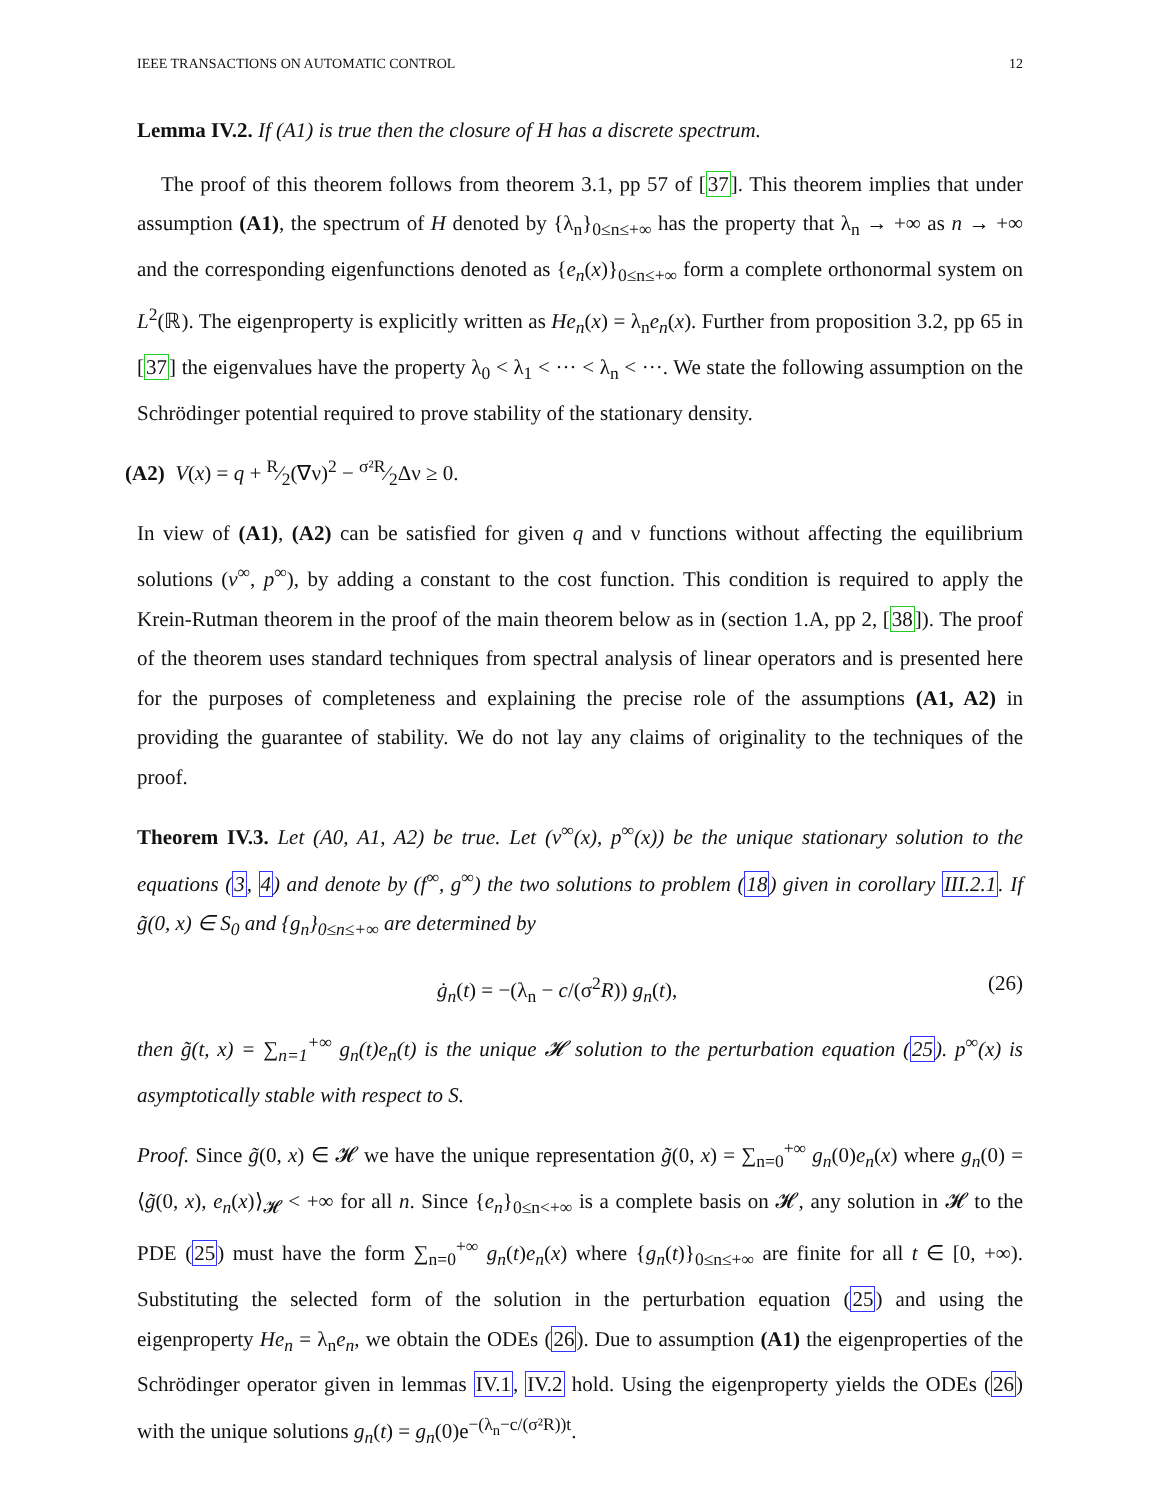IEEE TRANSACTIONS ON AUTOMATIC CONTROL 12
Lemma IV.2. If (A1) is true then the closure of H has a discrete spectrum.
The proof of this theorem follows from theorem 3.1, pp 57 of [37]. This theorem implies that under assumption (A1), the spectrum of H denoted by {λ<sub>n</sub>}<sub>0≤n≤+∞</sub> has the property that λ<sub>n</sub> → +∞ as n → +∞ and the corresponding eigenfunctions denoted as {e<sub>n</sub>(x)}<sub>0≤n≤+∞</sub> form a complete orthonormal system on L<sup>2</sup>(ℝ). The eigenproperty is explicitly written as He<sub>n</sub>(x) = λ<sub>n</sub>e<sub>n</sub>(x). Further from proposition 3.2, pp 65 in [37] the eigenvalues have the property λ<sub>0</sub> < λ<sub>1</sub> < ··· < λ<sub>n</sub> < ···. We state the following assumption on the Schrödinger potential required to prove stability of the stationary density.
(A2) V(x) = q + R⁄2(∇ν)<sup>2</sup> − σ²R⁄2Δν ≥ 0.
In view of (A1), (A2) can be satisfied for given q and ν functions without affecting the equilibrium solutions (v<sup>∞</sup>, p<sup>∞</sup>), by adding a constant to the cost function. This condition is required to apply the Krein-Rutman theorem in the proof of the main theorem below as in (section 1.A, pp 2, [38]). The proof of the theorem uses standard techniques from spectral analysis of linear operators and is presented here for the purposes of completeness and explaining the precise role of the assumptions (A1, A2) in providing the guarantee of stability. We do not lay any claims of originality to the techniques of the proof.
Theorem IV.3. Let (A0, A1, A2) be true. Let (v<sup>∞</sup>(x), p<sup>∞</sup>(x)) be the unique stationary solution to the equations (3, 4) and denote by (f<sup>∞</sup>, g<sup>∞</sup>) the two solutions to problem (18) given in corollary III.2.1. If g̃(0, x) ∈ S<sub>0</sub> and {g<sub>n</sub>}<sub>0≤n≤+∞</sub> are determined by
ġ<sub>n</sub>(t) = −(λ<sub>n</sub> − c/(σ<sup>2</sup>R)) g<sub>n</sub>(t), (26)
then g̃(t, x) = ∑<sub>n=1</sub><sup>+∞</sup> g<sub>n</sub>(t)e<sub>n</sub>(t) is the unique 𝓗 solution to the perturbation equation (25). p<sup>∞</sup>(x) is asymptotically stable with respect to S.
Proof. Since g̃(0, x) ∈ 𝓗 we have the unique representation g̃(0, x) = ∑<sub>n=0</sub><sup>+∞</sup> g<sub>n</sub>(0)e<sub>n</sub>(x) where g<sub>n</sub>(0) = ⟨g̃(0, x), e<sub>n</sub>(x)⟩<sub>𝓗</sub> < +∞ for all n. Since {e<sub>n</sub>}<sub>0≤n<+∞</sub> is a complete basis on 𝓗, any solution in 𝓗 to the PDE (25) must have the form ∑<sub>n=0</sub><sup>+∞</sup> g<sub>n</sub>(t)e<sub>n</sub>(x) where {g<sub>n</sub>(t)}<sub>0≤n≤+∞</sub> are finite for all t ∈ [0, +∞). Substituting the selected form of the solution in the perturbation equation (25) and using the eigenproperty He<sub>n</sub> = λ<sub>n</sub>e<sub>n</sub>, we obtain the ODEs (26). Due to assumption (A1) the eigenproperties of the Schrödinger operator given in lemmas IV.1, IV.2 hold. Using the eigenproperty yields the ODEs (26) with the unique solutions g<sub>n</sub>(t) = g<sub>n</sub>(0)e<sup>−(λ<sub>n</sub>−c/(σ²R))t</sup>.